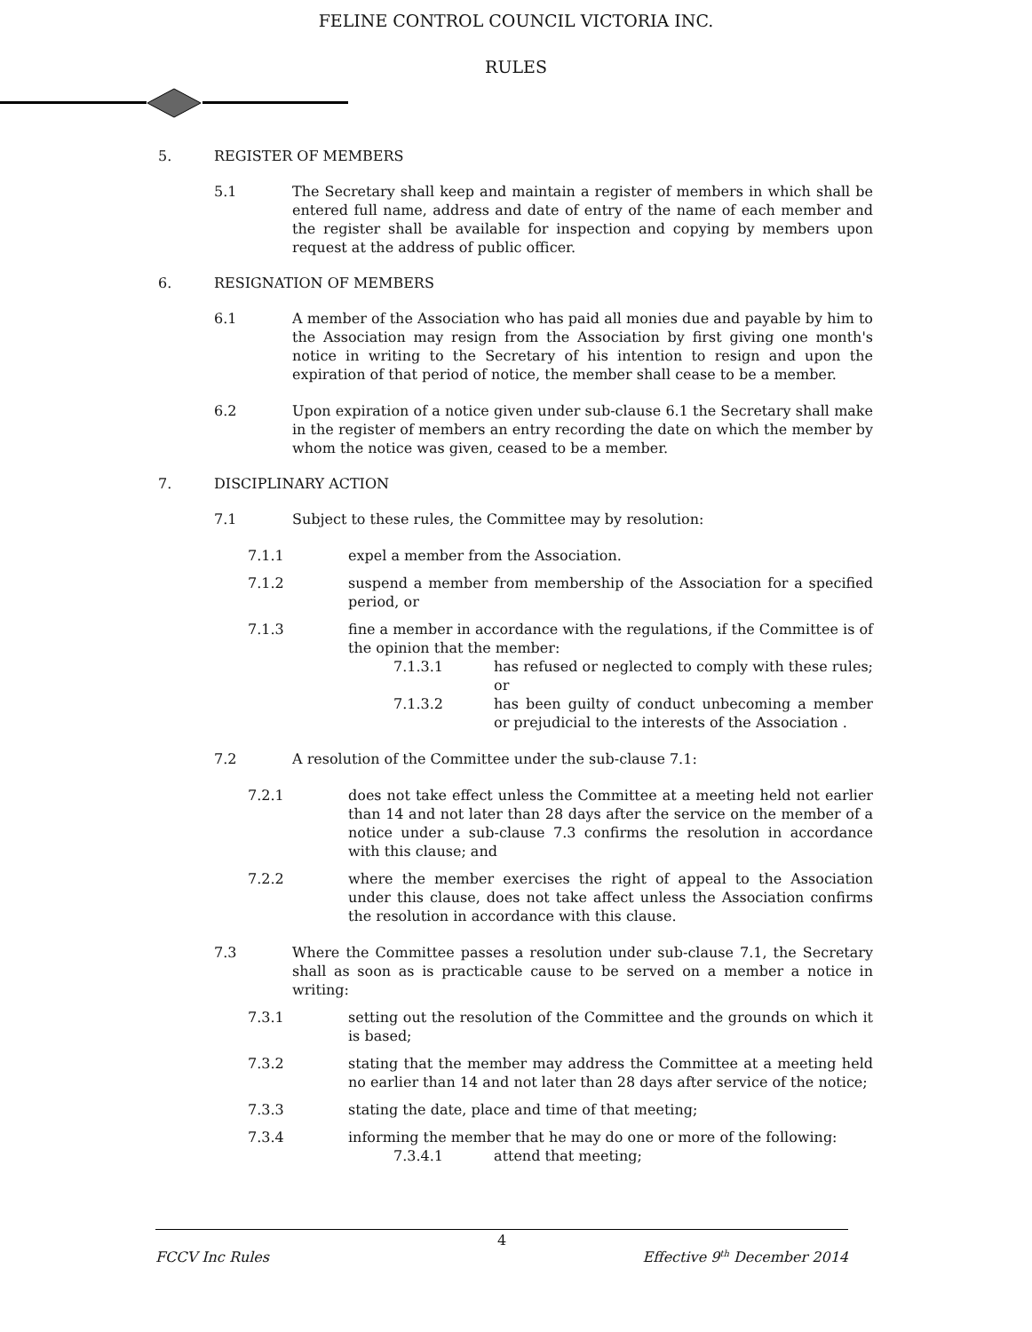FELINE CONTROL COUNCIL VICTORIA INC.
RULES
5. REGISTER OF MEMBERS
5.1 The Secretary shall keep and maintain a register of members in which shall be entered full name, address and date of entry of the name of each member and the register shall be available for inspection and copying by members upon request at the address of public officer.
6. RESIGNATION OF MEMBERS
6.1 A member of the Association who has paid all monies due and payable by him to the Association may resign from the Association by first giving one month's notice in writing to the Secretary of his intention to resign and upon the expiration of that period of notice, the member shall cease to be a member.
6.2 Upon expiration of a notice given under sub-clause 6.1 the Secretary shall make in the register of members an entry recording the date on which the member by whom the notice was given, ceased to be a member.
7. DISCIPLINARY ACTION
7.1 Subject to these rules, the Committee may by resolution:
7.1.1 expel a member from the Association.
7.1.2 suspend a member from membership of the Association for a specified period, or
7.1.3 fine a member in accordance with the regulations, if the Committee is of the opinion that the member:
7.1.3.1 has refused or neglected to comply with these rules; or
7.1.3.2 has been guilty of conduct unbecoming a member or prejudicial to the interests of the Association .
7.2 A resolution of the Committee under the sub-clause 7.1:
7.2.1 does not take effect unless the Committee at a meeting held not earlier than 14 and not later than 28 days after the service on the member of a notice under a sub-clause 7.3 confirms the resolution in accordance with this clause; and
7.2.2 where the member exercises the right of appeal to the Association under this clause, does not take affect unless the Association confirms the resolution in accordance with this clause.
7.3 Where the Committee passes a resolution under sub-clause 7.1, the Secretary shall as soon as is practicable cause to be served on a member a notice in writing:
7.3.1 setting out the resolution of the Committee and the grounds on which it is based;
7.3.2 stating that the member may address the Committee at a meeting held no earlier than 14 and not later than 28 days after service of the notice;
7.3.3 stating the date, place and time of that meeting;
7.3.4 informing the member that he may do one or more of the following:
7.3.4.1 attend that meeting;
4
FCCV Inc Rules Effective 9<sup>th</sup> December 2014